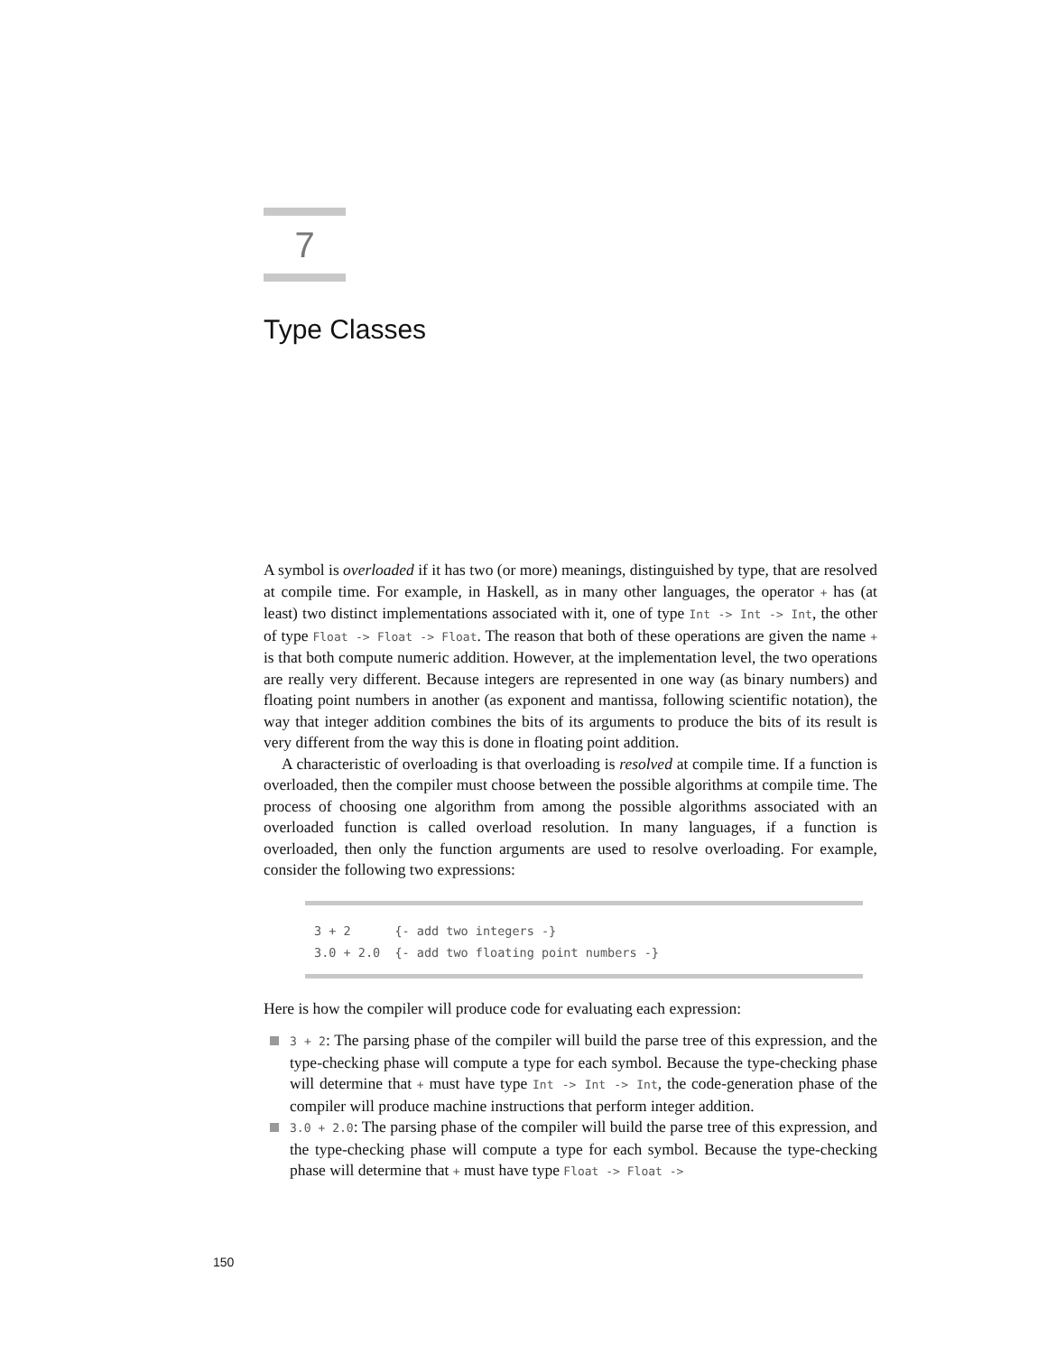7
Type Classes
A symbol is overloaded if it has two (or more) meanings, distinguished by type, that are resolved at compile time. For example, in Haskell, as in many other languages, the operator + has (at least) two distinct implementations associated with it, one of type Int -> Int -> Int, the other of type Float -> Float -> Float. The reason that both of these operations are given the name + is that both compute numeric addition. However, at the implementation level, the two operations are really very different. Because integers are represented in one way (as binary numbers) and floating point numbers in another (as exponent and mantissa, following scientific notation), the way that integer addition combines the bits of its arguments to produce the bits of its result is very different from the way this is done in floating point addition.
A characteristic of overloading is that overloading is resolved at compile time. If a function is overloaded, then the compiler must choose between the possible algorithms at compile time. The process of choosing one algorithm from among the possible algorithms associated with an overloaded function is called overload resolution. In many languages, if a function is overloaded, then only the function arguments are used to resolve overloading. For example, consider the following two expressions:
3 + 2 {- add two integers -}
3.0 + 2.0 {- add two floating point numbers -}
Here is how the compiler will produce code for evaluating each expression:
3 + 2: The parsing phase of the compiler will build the parse tree of this expression, and the type-checking phase will compute a type for each symbol. Because the type-checking phase will determine that + must have type Int -> Int -> Int, the code-generation phase of the compiler will produce machine instructions that perform integer addition.
3.0 + 2.0: The parsing phase of the compiler will build the parse tree of this expression, and the type-checking phase will compute a type for each symbol. Because the type-checking phase will determine that + must have type Float -> Float ->
150